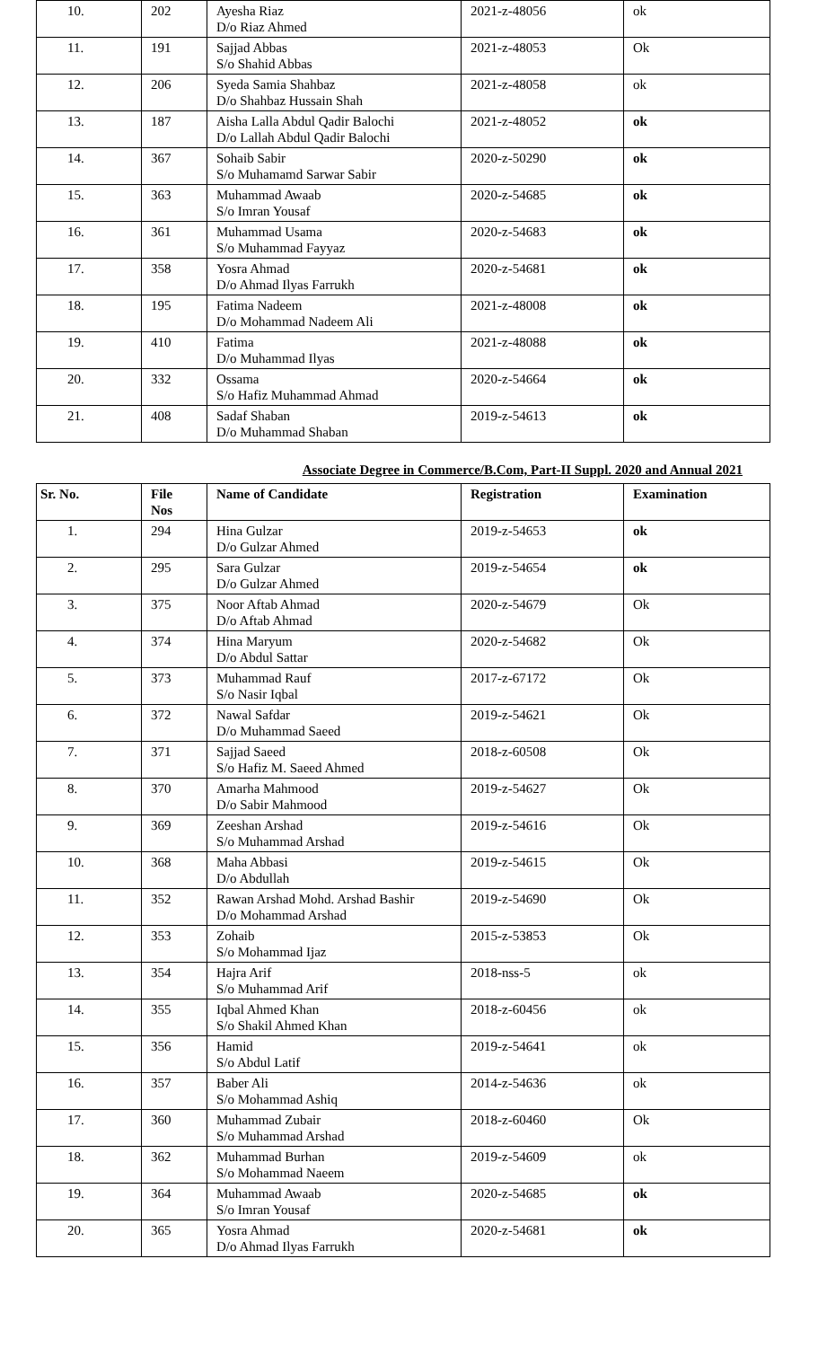| 10. | 202 | Ayesha Riaz D/o Riaz Ahmed | 2021-z-48056 | ok |
| 11. | 191 | Sajjad Abbas S/o Shahid Abbas | 2021-z-48053 | Ok |
| 12. | 206 | Syeda Samia Shahbaz D/o Shahbaz Hussain Shah | 2021-z-48058 | ok |
| 13. | 187 | Aisha Lalla Abdul Qadir Balochi D/o Lallah Abdul Qadir Balochi | 2021-z-48052 | ok |
| 14. | 367 | Sohaib Sabir S/o Muhamamd Sarwar Sabir | 2020-z-50290 | ok |
| 15. | 363 | Muhammad Awaab S/o Imran Yousaf | 2020-z-54685 | ok |
| 16. | 361 | Muhammad Usama S/o Muhammad Fayyaz | 2020-z-54683 | ok |
| 17. | 358 | Yosra Ahmad D/o Ahmad Ilyas Farrukh | 2020-z-54681 | ok |
| 18. | 195 | Fatima Nadeem D/o Mohammad Nadeem Ali | 2021-z-48008 | ok |
| 19. | 410 | Fatima D/o Muhammad Ilyas | 2021-z-48088 | ok |
| 20. | 332 | Ossama S/o Hafiz Muhammad Ahmad | 2020-z-54664 | ok |
| 21. | 408 | Sadaf Shaban D/o Muhammad Shaban | 2019-z-54613 | ok |
Associate Degree in Commerce/B.Com, Part-II Suppl. 2020 and Annual 2021
| Sr. No. | File Nos | Name of Candidate | Registration | Examination |
| --- | --- | --- | --- | --- |
| 1. | 294 | Hina Gulzar D/o Gulzar Ahmed | 2019-z-54653 | ok |
| 2. | 295 | Sara Gulzar D/o Gulzar Ahmed | 2019-z-54654 | ok |
| 3. | 375 | Noor Aftab Ahmad D/o Aftab Ahmad | 2020-z-54679 | Ok |
| 4. | 374 | Hina Maryum D/o Abdul Sattar | 2020-z-54682 | Ok |
| 5. | 373 | Muhammad Rauf S/o Nasir Iqbal | 2017-z-67172 | Ok |
| 6. | 372 | Nawal Safdar D/o Muhammad Saeed | 2019-z-54621 | Ok |
| 7. | 371 | Sajjad Saeed S/o Hafiz M. Saeed Ahmed | 2018-z-60508 | Ok |
| 8. | 370 | Amarha Mahmood D/o Sabir Mahmood | 2019-z-54627 | Ok |
| 9. | 369 | Zeeshan Arshad S/o Muhammad Arshad | 2019-z-54616 | Ok |
| 10. | 368 | Maha Abbasi D/o Abdullah | 2019-z-54615 | Ok |
| 11. | 352 | Rawan Arshad Mohd. Arshad Bashir D/o Mohammad Arshad | 2019-z-54690 | Ok |
| 12. | 353 | Zohaib S/o Mohammad Ijaz | 2015-z-53853 | Ok |
| 13. | 354 | Hajra Arif S/o Muhammad Arif | 2018-nss-5 | ok |
| 14. | 355 | Iqbal Ahmed Khan S/o Shakil Ahmed Khan | 2018-z-60456 | ok |
| 15. | 356 | Hamid S/o Abdul Latif | 2019-z-54641 | ok |
| 16. | 357 | Baber Ali S/o Mohammad Ashiq | 2014-z-54636 | ok |
| 17. | 360 | Muhammad Zubair S/o Muhammad Arshad | 2018-z-60460 | Ok |
| 18. | 362 | Muhammad Burhan S/o Mohammad Naeem | 2019-z-54609 | ok |
| 19. | 364 | Muhammad Awaab S/o Imran Yousaf | 2020-z-54685 | ok |
| 20. | 365 | Yosra Ahmad D/o Ahmad Ilyas Farrukh | 2020-z-54681 | ok |